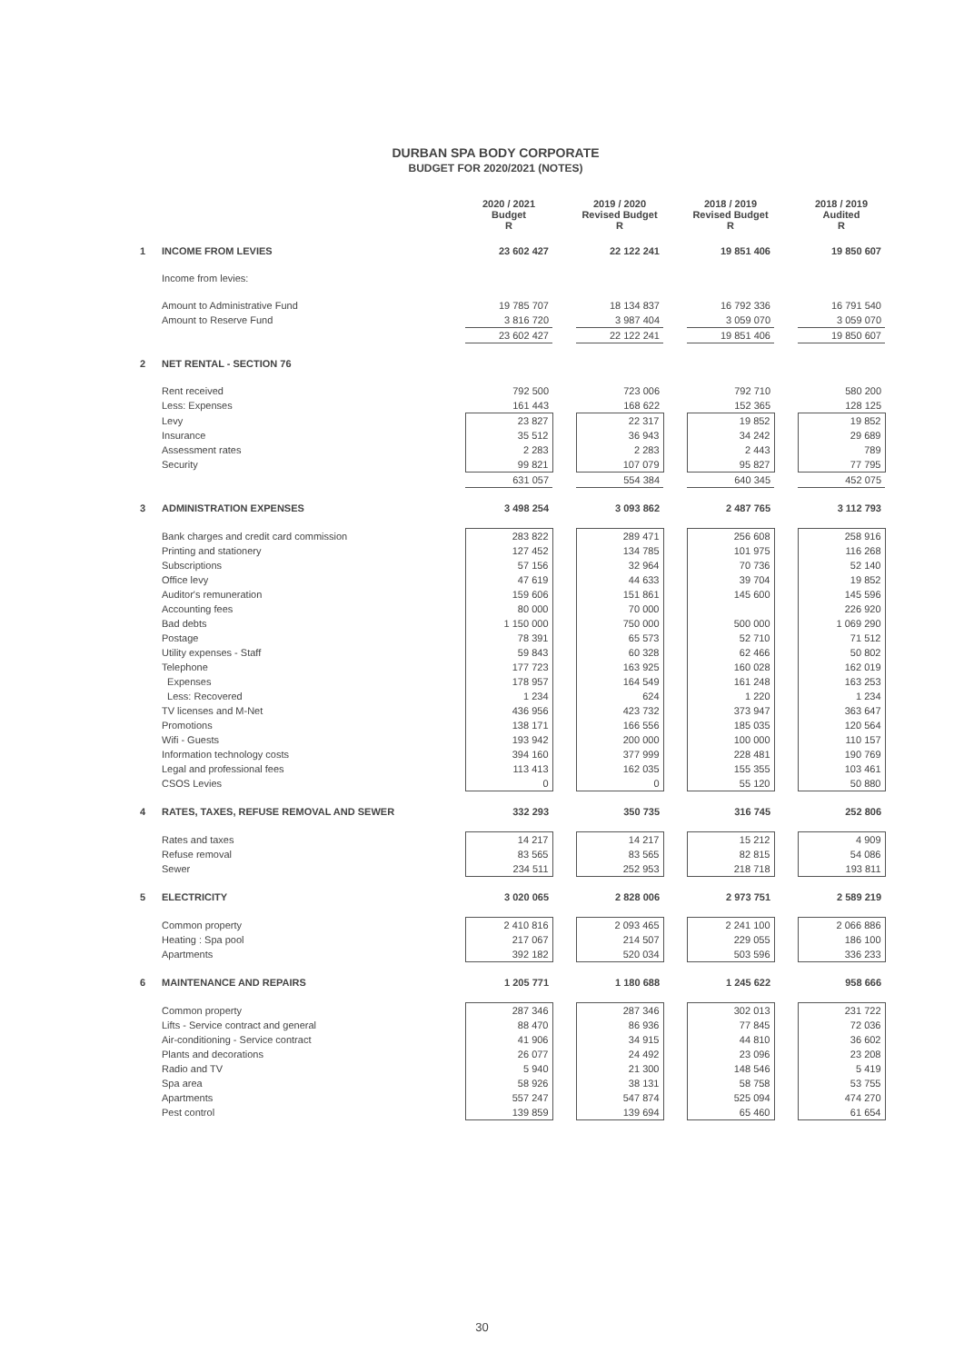DURBAN SPA BODY CORPORATE
BUDGET FOR 2020/2021 (NOTES)
| | | 2020 / 2021 Budget R | | 2019 / 2020 Revised Budget R | | 2018 / 2019 Revised Budget R | | 2018 / 2019 Audited R |
| 1 | INCOME FROM LEVIES | 23 602 427 | | 22 122 241 | | 19 851 406 | | 19 850 607 |
| | Income from levies: | | | | | | | |
| | Amount to Administrative Fund | 19 785 707 | | 18 134 837 | | 16 792 336 | | 16 791 540 |
| | Amount to Reserve Fund | 3 816 720 | | 3 987 404 | | 3 059 070 | | 3 059 070 |
| | | 23 602 427 | | 22 122 241 | | 19 851 406 | | 19 850 607 |
| 2 | NET RENTAL - SECTION 76 | | | | | | | |
| | Rent received | 792 500 | | 723 006 | | 792 710 | | 580 200 |
| | Less: Expenses | 161 443 | | 168 622 | | 152 365 | | 128 125 |
| | Levy | 23 827 | | 22 317 | | 19 852 | | 19 852 |
| | Insurance | 35 512 | | 36 943 | | 34 242 | | 29 689 |
| | Assessment rates | 2 283 | | 2 283 | | 2 443 | | 789 |
| | Security | 99 821 | | 107 079 | | 95 827 | | 77 795 |
| | | 631 057 | | 554 384 | | 640 345 | | 452 075 |
| 3 | ADMINISTRATION EXPENSES | 3 498 254 | | 3 093 862 | | 2 487 765 | | 3 112 793 |
| | Bank charges and credit card commission | 283 822 | | 289 471 | | 256 608 | | 258 916 |
| | Printing and stationery | 127 452 | | 134 785 | | 101 975 | | 116 268 |
| | Subscriptions | 57 156 | | 32 964 | | 70 736 | | 52 140 |
| | Office levy | 47 619 | | 44 633 | | 39 704 | | 19 852 |
| | Auditor's remuneration | 159 606 | | 151 861 | | 145 600 | | 145 596 |
| | Accounting fees | 80 000 | | 70 000 | | | | 226 920 |
| | Bad debts | 1 150 000 | | 750 000 | | 500 000 | | 1 069 290 |
| | Postage | 78 391 | | 65 573 | | 52 710 | | 71 512 |
| | Utility expenses - Staff | 59 843 | | 60 328 | | 62 466 | | 50 802 |
| | Telephone | 177 723 | | 163 925 | | 160 028 | | 162 019 |
| | Expenses | 178 957 | | 164 549 | | 161 248 | | 163 253 |
| | Less: Recovered | 1 234 | | 624 | | 1 220 | | 1 234 |
| | TV licenses and M-Net | 436 956 | | 423 732 | | 373 947 | | 363 647 |
| | Promotions | 138 171 | | 166 556 | | 185 035 | | 120 564 |
| | Wifi - Guests | 193 942 | | 200 000 | | 100 000 | | 110 157 |
| | Information technology costs | 394 160 | | 377 999 | | 228 481 | | 190 769 |
| | Legal and professional fees | 113 413 | | 162 035 | | 155 355 | | 103 461 |
| | CSOS Levies | 0 | | 0 | | 55 120 | | 50 880 |
| 4 | RATES, TAXES, REFUSE REMOVAL AND SEWER | 332 293 | | 350 735 | | 316 745 | | 252 806 |
| | Rates and taxes | 14 217 | | 14 217 | | 15 212 | | 4 909 |
| | Refuse removal | 83 565 | | 83 565 | | 82 815 | | 54 086 |
| | Sewer | 234 511 | | 252 953 | | 218 718 | | 193 811 |
| 5 | ELECTRICITY | 3 020 065 | | 2 828 006 | | 2 973 751 | | 2 589 219 |
| | Common property | 2 410 816 | | 2 093 465 | | 2 241 100 | | 2 066 886 |
| | Heating : Spa pool | 217 067 | | 214 507 | | 229 055 | | 186 100 |
| | Apartments | 392 182 | | 520 034 | | 503 596 | | 336 233 |
| 6 | MAINTENANCE AND REPAIRS | 1 205 771 | | 1 180 688 | | 1 245 622 | | 958 666 |
| | Common property | 287 346 | | 287 346 | | 302 013 | | 231 722 |
| | Lifts - Service contract and general | 88 470 | | 86 936 | | 77 845 | | 72 036 |
| | Air-conditioning - Service contract | 41 906 | | 34 915 | | 44 810 | | 36 602 |
| | Plants and decorations | 26 077 | | 24 492 | | 23 096 | | 23 208 |
| | Radio and TV | 5 940 | | 21 300 | | 148 546 | | 5 419 |
| | Spa area | 58 926 | | 38 131 | | 58 758 | | 53 755 |
| | Apartments | 557 247 | | 547 874 | | 525 094 | | 474 270 |
| | Pest control | 139 859 | | 139 694 | | 65 460 | | 61 654 |
30